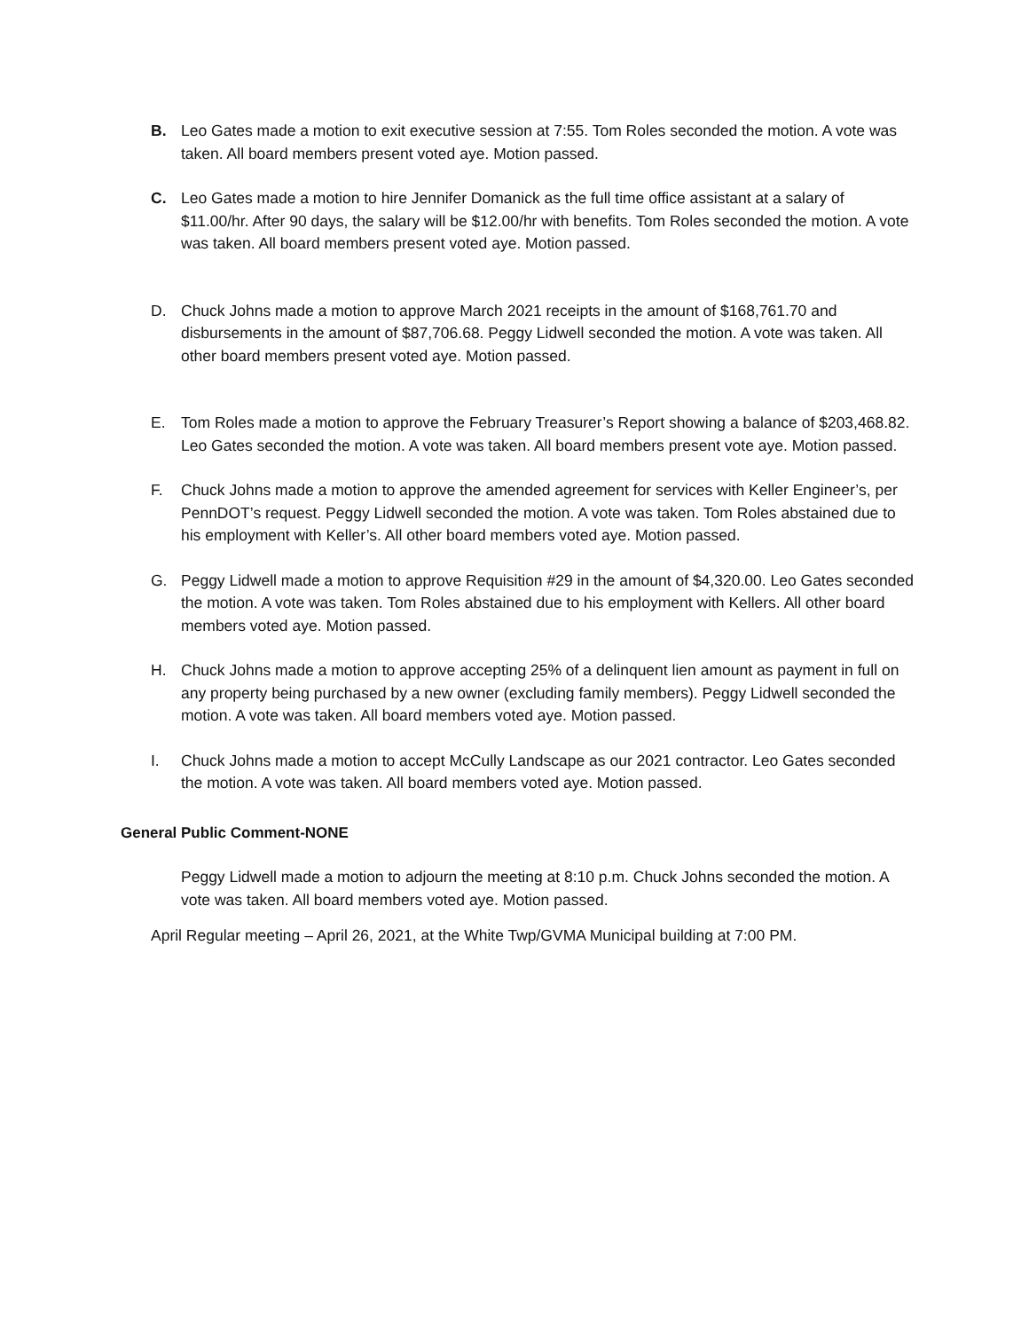B. Leo Gates made a motion to exit executive session at 7:55. Tom Roles seconded the motion. A vote was taken. All board members present voted aye. Motion passed.
C. Leo Gates made a motion to hire Jennifer Domanick as the full time office assistant at a salary of $11.00/hr. After 90 days, the salary will be $12.00/hr with benefits. Tom Roles seconded the motion. A vote was taken. All board members present voted aye. Motion passed.
D. Chuck Johns made a motion to approve March 2021 receipts in the amount of $168,761.70 and disbursements in the amount of $87,706.68. Peggy Lidwell seconded the motion. A vote was taken. All other board members present voted aye. Motion passed.
E. Tom Roles made a motion to approve the February Treasurer’s Report showing a balance of $203,468.82. Leo Gates seconded the motion. A vote was taken. All board members present vote aye. Motion passed.
F. Chuck Johns made a motion to approve the amended agreement for services with Keller Engineer’s, per PennDOT’s request. Peggy Lidwell seconded the motion. A vote was taken. Tom Roles abstained due to his employment with Keller’s. All other board members voted aye. Motion passed.
G. Peggy Lidwell made a motion to approve Requisition #29 in the amount of $4,320.00. Leo Gates seconded the motion. A vote was taken. Tom Roles abstained due to his employment with Kellers. All other board members voted aye. Motion passed.
H. Chuck Johns made a motion to approve accepting 25% of a delinquent lien amount as payment in full on any property being purchased by a new owner (excluding family members). Peggy Lidwell seconded the motion. A vote was taken. All board members voted aye. Motion passed.
I. Chuck Johns made a motion to accept McCully Landscape as our 2021 contractor. Leo Gates seconded the motion. A vote was taken. All board members voted aye. Motion passed.
General Public Comment-NONE
Peggy Lidwell made a motion to adjourn the meeting at 8:10 p.m. Chuck Johns seconded the motion. A vote was taken. All board members voted aye. Motion passed.
April Regular meeting – April 26, 2021, at the White Twp/GVMA Municipal building at 7:00 PM.